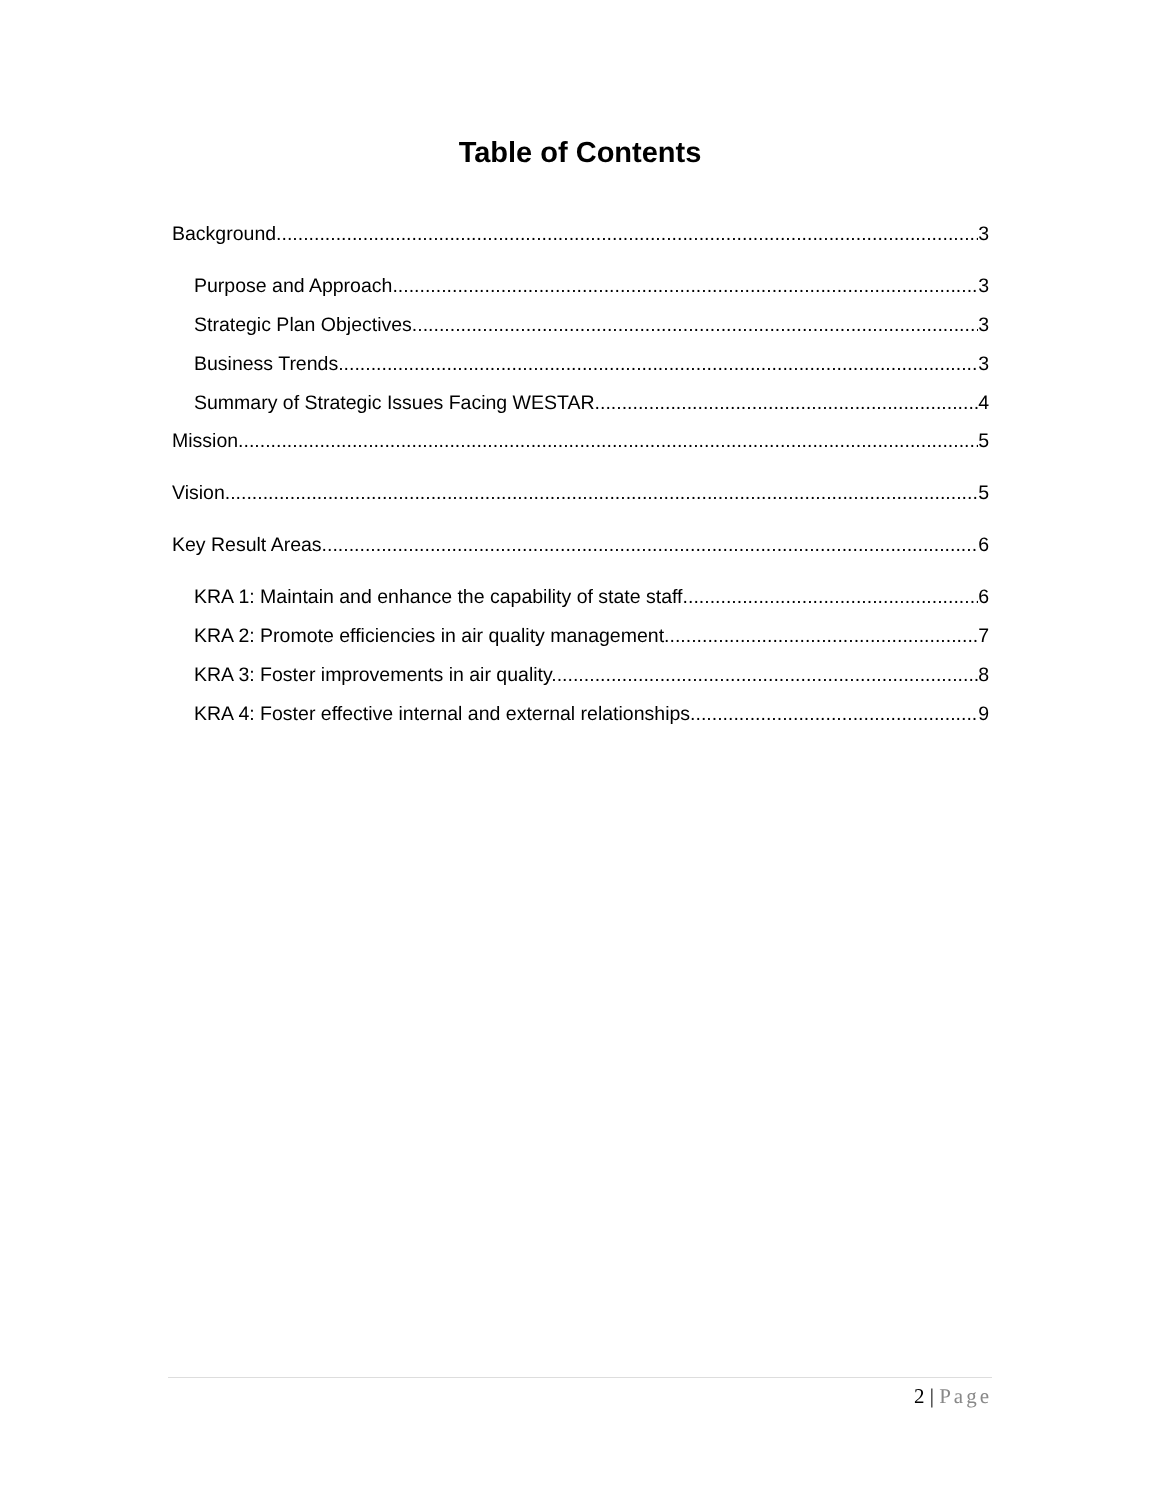Table of Contents
Background 3
Purpose and Approach 3
Strategic Plan Objectives 3
Business Trends 3
Summary of Strategic Issues Facing WESTAR 4
Mission 5
Vision 5
Key Result Areas 6
KRA 1: Maintain and enhance the capability of state staff. 6
KRA 2: Promote efficiencies in air quality management. 7
KRA 3: Foster improvements in air quality. 8
KRA 4: Foster effective internal and external relationships 9
2 | Page